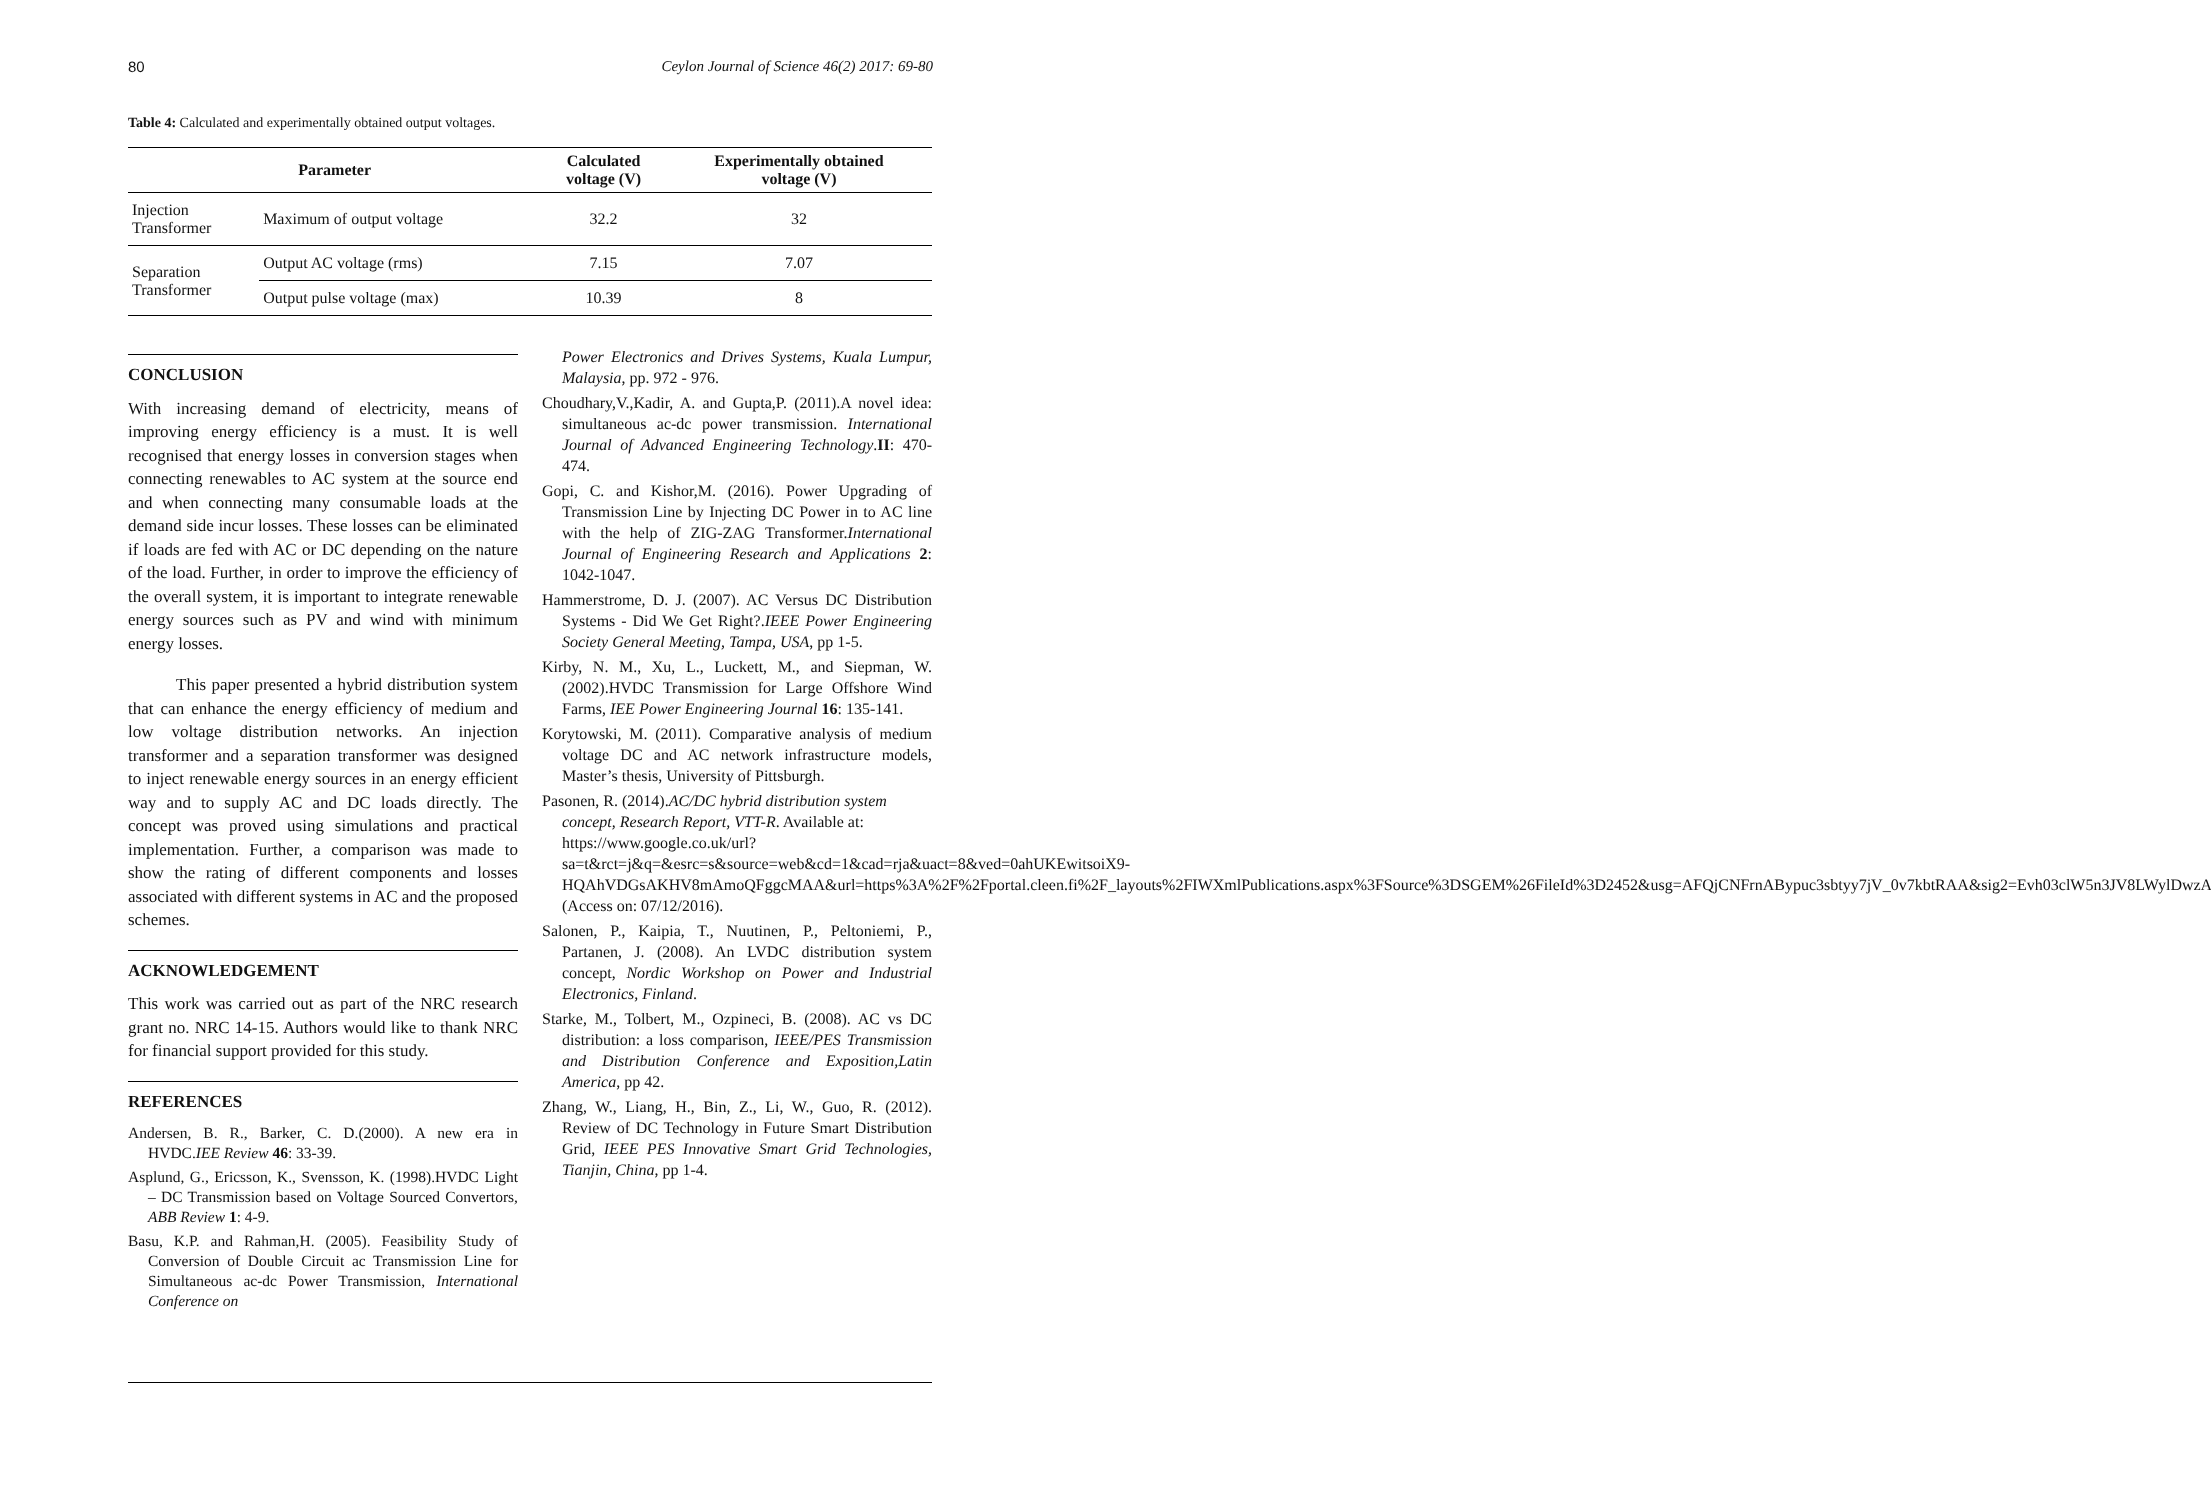80 Ceylon Journal of Science 46(2) 2017: 69-80
Table 4: Calculated and experimentally obtained output voltages.
| Parameter | | Calculated voltage (V) | Experimentally obtained voltage (V) |
| --- | --- | --- | --- |
| Injection Transformer | Maximum of output voltage | 32.2 | 32 |
| Separation Transformer | Output AC voltage (rms) | 7.15 | 7.07 |
| | Output pulse voltage (max) | 10.39 | 8 |
CONCLUSION
With increasing demand of electricity, means of improving energy efficiency is a must. It is well recognised that energy losses in conversion stages when connecting renewables to AC system at the source end and when connecting many consumable loads at the demand side incur losses. These losses can be eliminated if loads are fed with AC or DC depending on the nature of the load. Further, in order to improve the efficiency of the overall system, it is important to integrate renewable energy sources such as PV and wind with minimum energy losses.
This paper presented a hybrid distribution system that can enhance the energy efficiency of medium and low voltage distribution networks. An injection transformer and a separation transformer was designed to inject renewable energy sources in an energy efficient way and to supply AC and DC loads directly. The concept was proved using simulations and practical implementation. Further, a comparison was made to show the rating of different components and losses associated with different systems in AC and the proposed schemes.
ACKNOWLEDGEMENT
This work was carried out as part of the NRC research grant no. NRC 14-15. Authors would like to thank NRC for financial support provided for this study.
REFERENCES
Andersen, B. R., Barker, C. D.(2000). A new era in HVDC.IEE Review 46: 33-39.
Asplund, G., Ericsson, K., Svensson, K. (1998).HVDC Light – DC Transmission based on Voltage Sourced Convertors, ABB Review 1: 4-9.
Basu, K.P. and Rahman,H. (2005). Feasibility Study of Conversion of Double Circuit ac Transmission Line for Simultaneous ac-dc Power Transmission, International Conference on
Power Electronics and Drives Systems, Kuala Lumpur, Malaysia, pp. 972 - 976.
Choudhary,V.,Kadir, A. and Gupta,P. (2011).A novel idea: simultaneous ac-dc power transmission. International Journal of Advanced Engineering Technology.II: 470-474.
Gopi, C. and Kishor,M. (2016). Power Upgrading of Transmission Line by Injecting DC Power in to AC line with the help of ZIG-ZAG Transformer.International Journal of Engineering Research and Applications 2: 1042-1047.
Hammerstrome, D. J. (2007). AC Versus DC Distribution Systems - Did We Get Right?.IEEE Power Engineering Society General Meeting, Tampa, USA, pp 1-5.
Kirby, N. M., Xu, L., Luckett, M., and Siepman, W. (2002).HVDC Transmission for Large Offshore Wind Farms, IEE Power Engineering Journal 16: 135-141.
Korytowski, M. (2011). Comparative analysis of medium voltage DC and AC network infrastructure models, Master’s thesis, University of Pittsburgh.
Pasonen, R. (2014).AC/DC hybrid distribution system concept, Research Report, VTT-R. Available at: https://www.google.co.uk/url?sa=t&rct=j&q=&esrc=s&source=web&cd=1&cad=rja&uact=8&ved=0ahUKEwitsoiX9-HQAhVDGsAKHV8mAmoQFggcMAA&url=https%3A%2F%2Fportal.cleen.fi%2F_layouts%2FIWXmlPublications.aspx%3FSource%3DSGEM%26FileId%3D2452&usg=AFQjCNFrnABypuc3sbtyy7jV_0v7kbtRAA&sig2=Evh03clW5n3JV8LWylDwzA (Access on: 07/12/2016).
Salonen, P., Kaipia, T., Nuutinen, P., Peltoniemi, P., Partanen, J. (2008). An LVDC distribution system concept, Nordic Workshop on Power and Industrial Electronics, Finland.
Starke, M., Tolbert, M., Ozpineci, B. (2008). AC vs DC distribution: a loss comparison, IEEE/PES Transmission and Distribution Conference and Exposition,Latin America, pp 42.
Zhang, W., Liang, H., Bin, Z., Li, W., Guo, R. (2012). Review of DC Technology in Future Smart Distribution Grid, IEEE PES Innovative Smart Grid Technologies, Tianjin, China, pp 1-4.